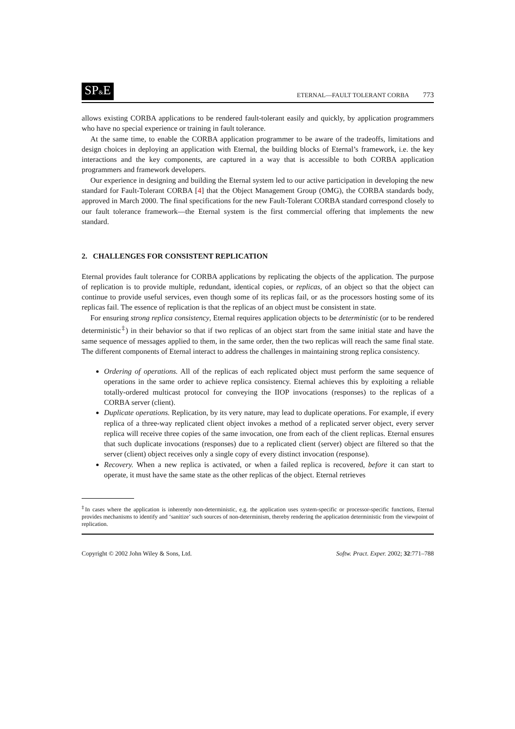SP&E
ETERNAL—FAULT TOLERANT CORBA 773
allows existing CORBA applications to be rendered fault-tolerant easily and quickly, by application programmers who have no special experience or training in fault tolerance.
At the same time, to enable the CORBA application programmer to be aware of the tradeoffs, limitations and design choices in deploying an application with Eternal, the building blocks of Eternal’s framework, i.e. the key interactions and the key components, are captured in a way that is accessible to both CORBA application programmers and framework developers.
Our experience in designing and building the Eternal system led to our active participation in developing the new standard for Fault-Tolerant CORBA [4] that the Object Management Group (OMG), the CORBA standards body, approved in March 2000. The final specifications for the new Fault-Tolerant CORBA standard correspond closely to our fault tolerance framework—the Eternal system is the first commercial offering that implements the new standard.
2. CHALLENGES FOR CONSISTENT REPLICATION
Eternal provides fault tolerance for CORBA applications by replicating the objects of the application. The purpose of replication is to provide multiple, redundant, identical copies, or replicas, of an object so that the object can continue to provide useful services, even though some of its replicas fail, or as the processors hosting some of its replicas fail. The essence of replication is that the replicas of an object must be consistent in state.
For ensuring strong replica consistency, Eternal requires application objects to be deterministic (or to be rendered deterministic<sup>‡</sup>) in their behavior so that if two replicas of an object start from the same initial state and have the same sequence of messages applied to them, in the same order, then the two replicas will reach the same final state. The different components of Eternal interact to address the challenges in maintaining strong replica consistency.
Ordering of operations. All of the replicas of each replicated object must perform the same sequence of operations in the same order to achieve replica consistency. Eternal achieves this by exploiting a reliable totally-ordered multicast protocol for conveying the IIOP invocations (responses) to the replicas of a CORBA server (client).
Duplicate operations. Replication, by its very nature, may lead to duplicate operations. For example, if every replica of a three-way replicated client object invokes a method of a replicated server object, every server replica will receive three copies of the same invocation, one from each of the client replicas. Eternal ensures that such duplicate invocations (responses) due to a replicated client (server) object are filtered so that the server (client) object receives only a single copy of every distinct invocation (response).
Recovery. When a new replica is activated, or when a failed replica is recovered, before it can start to operate, it must have the same state as the other replicas of the object. Eternal retrieves
<sup>‡</sup> In cases where the application is inherently non-deterministic, e.g. the application uses system-specific or processor-specific functions, Eternal provides mechanisms to identify and ‘sanitize’ such sources of non-determinism, thereby rendering the application deterministic from the viewpoint of replication.
Copyright © 2002 John Wiley & Sons, Ltd. Softw. Pract. Exper. 2002; 32:771–788